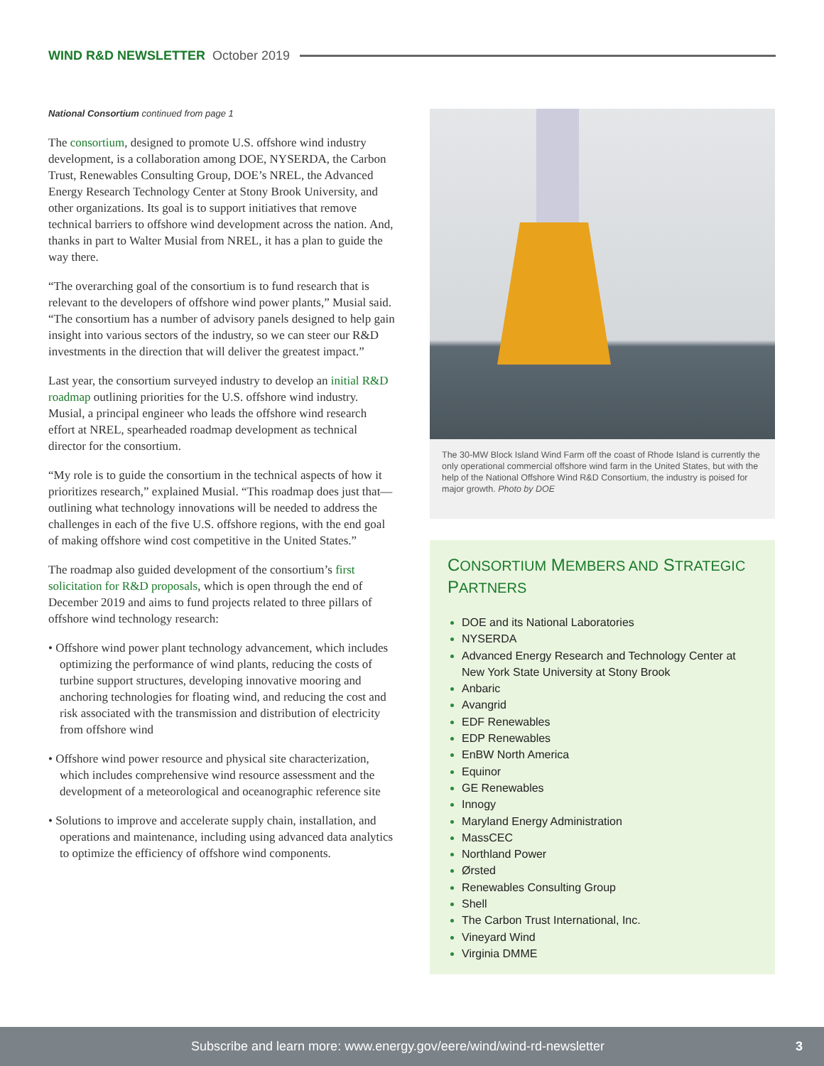WIND R&D NEWSLETTER October 2019
National Consortium continued from page 1
The consortium, designed to promote U.S. offshore wind industry development, is a collaboration among DOE, NYSERDA, the Carbon Trust, Renewables Consulting Group, DOE’s NREL, the Advanced Energy Research Technology Center at Stony Brook University, and other organizations. Its goal is to support initiatives that remove technical barriers to offshore wind development across the nation. And, thanks in part to Walter Musial from NREL, it has a plan to guide the way there.
“The overarching goal of the consortium is to fund research that is relevant to the developers of offshore wind power plants,” Musial said. “The consortium has a number of advisory panels designed to help gain insight into various sectors of the industry, so we can steer our R&D investments in the direction that will deliver the greatest impact.”
Last year, the consortium surveyed industry to develop an initial R&D roadmap outlining priorities for the U.S. offshore wind industry. Musial, a principal engineer who leads the offshore wind research effort at NREL, spearheaded roadmap development as technical director for the consortium.
“My role is to guide the consortium in the technical aspects of how it prioritizes research,” explained Musial. “This roadmap does just that—outlining what technology innovations will be needed to address the challenges in each of the five U.S. offshore regions, with the end goal of making offshore wind cost competitive in the United States.”
The roadmap also guided development of the consortium’s first solicitation for R&D proposals, which is open through the end of December 2019 and aims to fund projects related to three pillars of offshore wind technology research:
• Offshore wind power plant technology advancement, which includes optimizing the performance of wind plants, reducing the costs of turbine support structures, developing innovative mooring and anchoring technologies for floating wind, and reducing the cost and risk associated with the transmission and distribution of electricity from offshore wind
• Offshore wind power resource and physical site characterization, which includes comprehensive wind resource assessment and the development of a meteorological and oceanographic reference site
• Solutions to improve and accelerate supply chain, installation, and operations and maintenance, including using advanced data analytics to optimize the efficiency of offshore wind components.
The 30-MW Block Island Wind Farm off the coast of Rhode Island is currently the only operational commercial offshore wind farm in the United States, but with the help of the National Offshore Wind R&D Consortium, the industry is poised for major growth. Photo by DOE
CONSORTIUM MEMBERS AND STRATEGIC PARTNERS
DOE and its National Laboratories
NYSERDA
Advanced Energy Research and Technology Center at New York State University at Stony Brook
Anbaric
Avangrid
EDF Renewables
EDP Renewables
EnBW North America
Equinor
GE Renewables
Innogy
Maryland Energy Administration
MassCEC
Northland Power
Ørsted
Renewables Consulting Group
Shell
The Carbon Trust International, Inc.
Vineyard Wind
Virginia DMME
Subscribe and learn more: www.energy.gov/eere/wind/wind-rd-newsletter 3